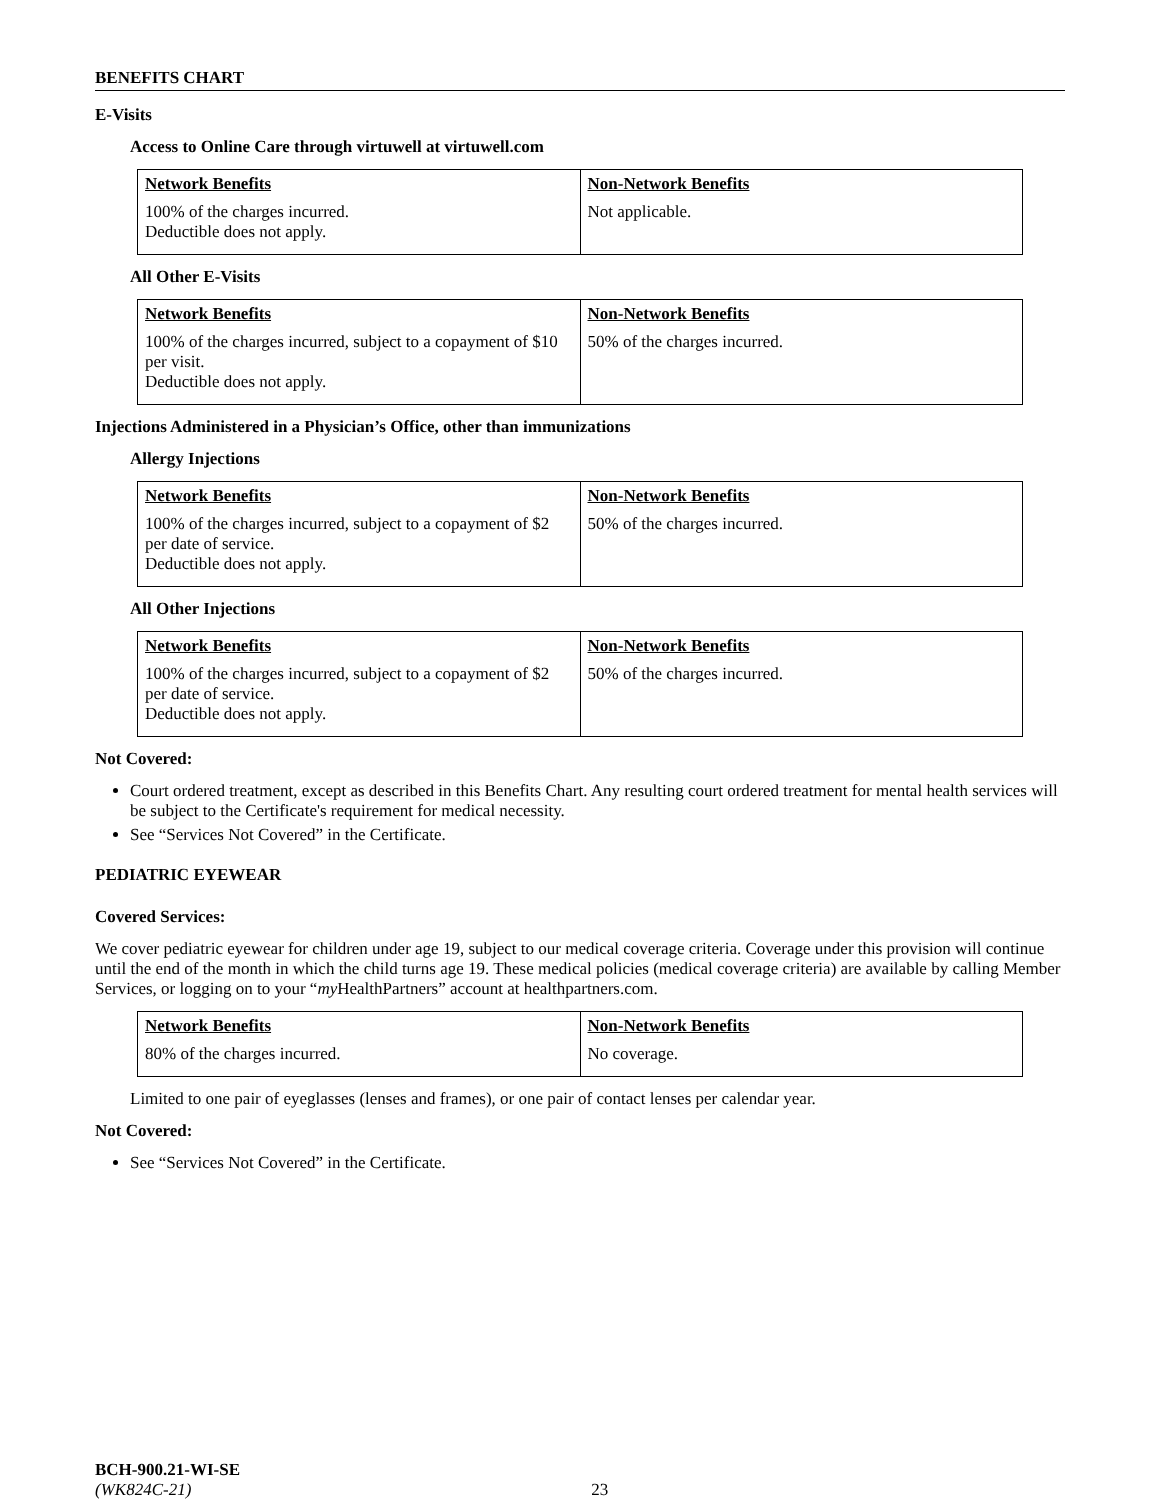BENEFITS CHART
E-Visits
Access to Online Care through virtuwell at virtuwell.com
| Network Benefits | Non-Network Benefits |
| --- | --- |
| 100% of the charges incurred. Deductible does not apply. | Not applicable. |
All Other E-Visits
| Network Benefits | Non-Network Benefits |
| --- | --- |
| 100% of the charges incurred, subject to a copayment of $10 per visit. Deductible does not apply. | 50% of the charges incurred. |
Injections Administered in a Physician’s Office, other than immunizations
Allergy Injections
| Network Benefits | Non-Network Benefits |
| --- | --- |
| 100% of the charges incurred, subject to a copayment of $2 per date of service. Deductible does not apply. | 50% of the charges incurred. |
All Other Injections
| Network Benefits | Non-Network Benefits |
| --- | --- |
| 100% of the charges incurred, subject to a copayment of $2 per date of service. Deductible does not apply. | 50% of the charges incurred. |
Not Covered:
Court ordered treatment, except as described in this Benefits Chart. Any resulting court ordered treatment for mental health services will be subject to the Certificate's requirement for medical necessity.
See “Services Not Covered” in the Certificate.
PEDIATRIC EYEWEAR
Covered Services:
We cover pediatric eyewear for children under age 19, subject to our medical coverage criteria. Coverage under this provision will continue until the end of the month in which the child turns age 19. These medical policies (medical coverage criteria) are available by calling Member Services, or logging on to your “my HealthPartners” account at healthpartners.com.
| Network Benefits | Non-Network Benefits |
| --- | --- |
| 80% of the charges incurred. | No coverage. |
Limited to one pair of eyeglasses (lenses and frames), or one pair of contact lenses per calendar year.
Not Covered:
See “Services Not Covered” in the Certificate.
BCH-900.21-WI-SE
(WK824C-21) 23